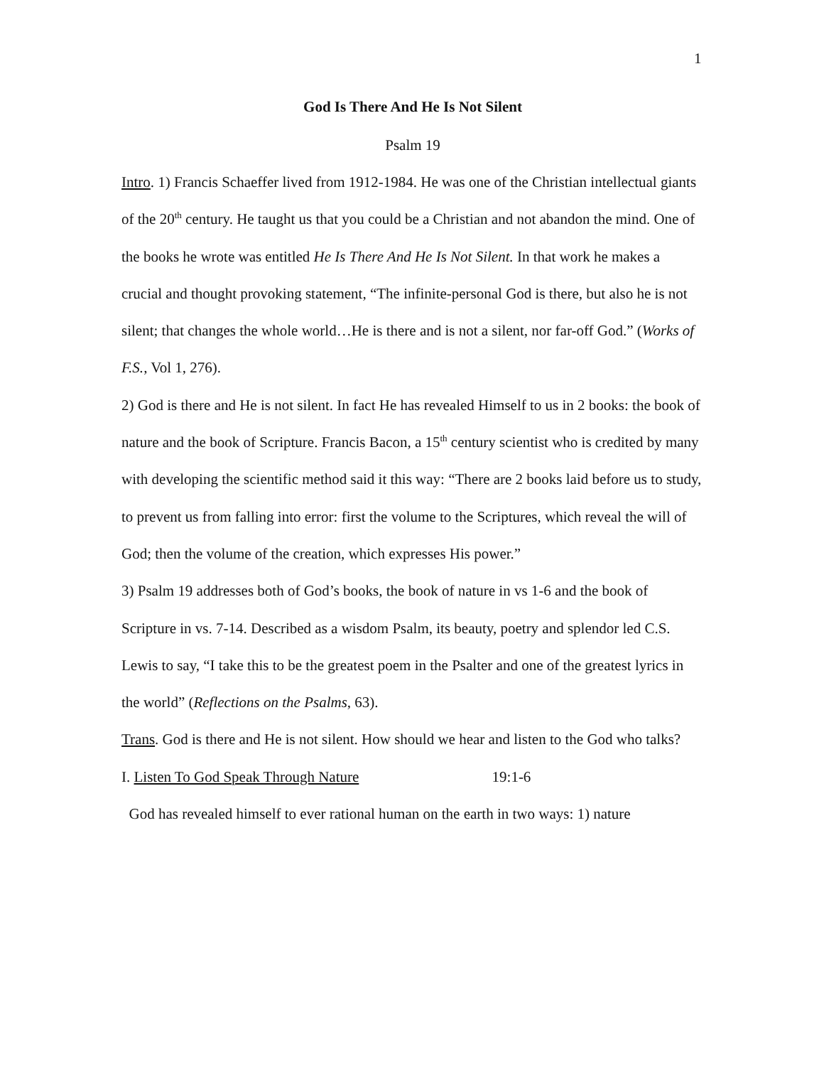1
God Is There And He Is Not Silent
Psalm 19
Intro. 1) Francis Schaeffer lived from 1912-1984. He was one of the Christian intellectual giants of the 20<sup>th</sup> century. He taught us that you could be a Christian and not abandon the mind. One of the books he wrote was entitled He Is There And He Is Not Silent. In that work he makes a crucial and thought provoking statement, “The infinite-personal God is there, but also he is not silent; that changes the whole world…He is there and is not a silent, nor far-off God.” (Works of F.S., Vol 1, 276).
2) God is there and He is not silent. In fact He has revealed Himself to us in 2 books: the book of nature and the book of Scripture. Francis Bacon, a 15<sup>th</sup> century scientist who is credited by many with developing the scientific method said it this way: “There are 2 books laid before us to study, to prevent us from falling into error: first the volume to the Scriptures, which reveal the will of God; then the volume of the creation, which expresses His power.”
3) Psalm 19 addresses both of God’s books, the book of nature in vs 1-6 and the book of Scripture in vs. 7-14. Described as a wisdom Psalm, its beauty, poetry and splendor led C.S. Lewis to say, “I take this to be the greatest poem in the Psalter and one of the greatest lyrics in the world” (Reflections on the Psalms, 63).
Trans. God is there and He is not silent. How should we hear and listen to the God who talks?
I. Listen To God Speak Through Nature 19:1-6
God has revealed himself to ever rational human on the earth in two ways: 1) nature